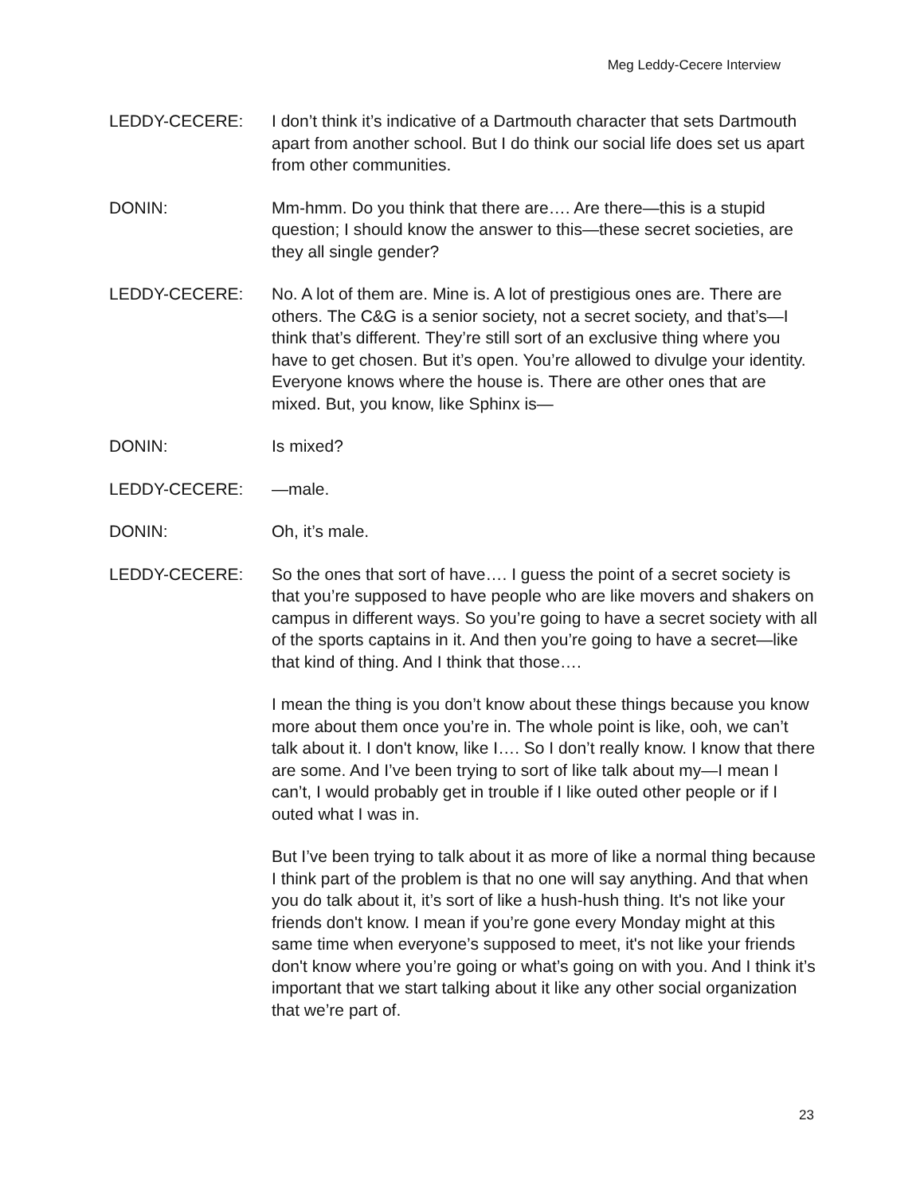Meg Leddy-Cecere Interview
LEDDY-CECERE: I don’t think it’s indicative of a Dartmouth character that sets Dartmouth apart from another school. But I do think our social life does set us apart from other communities.
DONIN: Mm-hmm. Do you think that there are…. Are there—this is a stupid question; I should know the answer to this—these secret societies, are they all single gender?
LEDDY-CECERE: No. A lot of them are. Mine is. A lot of prestigious ones are. There are others. The C&G is a senior society, not a secret society, and that’s—I think that’s different. They’re still sort of an exclusive thing where you have to get chosen. But it’s open. You’re allowed to divulge your identity. Everyone knows where the house is. There are other ones that are mixed. But, you know, like Sphinx is—
DONIN: Is mixed?
LEDDY-CECERE: —male.
DONIN: Oh, it’s male.
LEDDY-CECERE: So the ones that sort of have…. I guess the point of a secret society is that you’re supposed to have people who are like movers and shakers on campus in different ways. So you’re going to have a secret society with all of the sports captains in it. And then you’re going to have a secret—like that kind of thing. And I think that those….
I mean the thing is you don’t know about these things because you know more about them once you’re in. The whole point is like, ooh, we can’t talk about it. I don't know, like I…. So I don’t really know. I know that there are some. And I’ve been trying to sort of like talk about my—I mean I can’t, I would probably get in trouble if I like outed other people or if I outed what I was in.
But I’ve been trying to talk about it as more of like a normal thing because I think part of the problem is that no one will say anything. And that when you do talk about it, it’s sort of like a hush-hush thing. It's not like your friends don't know. I mean if you’re gone every Monday might at this same time when everyone’s supposed to meet, it's not like your friends don't know where you’re going or what’s going on with you. And I think it’s important that we start talking about it like any other social organization that we’re part of.
23